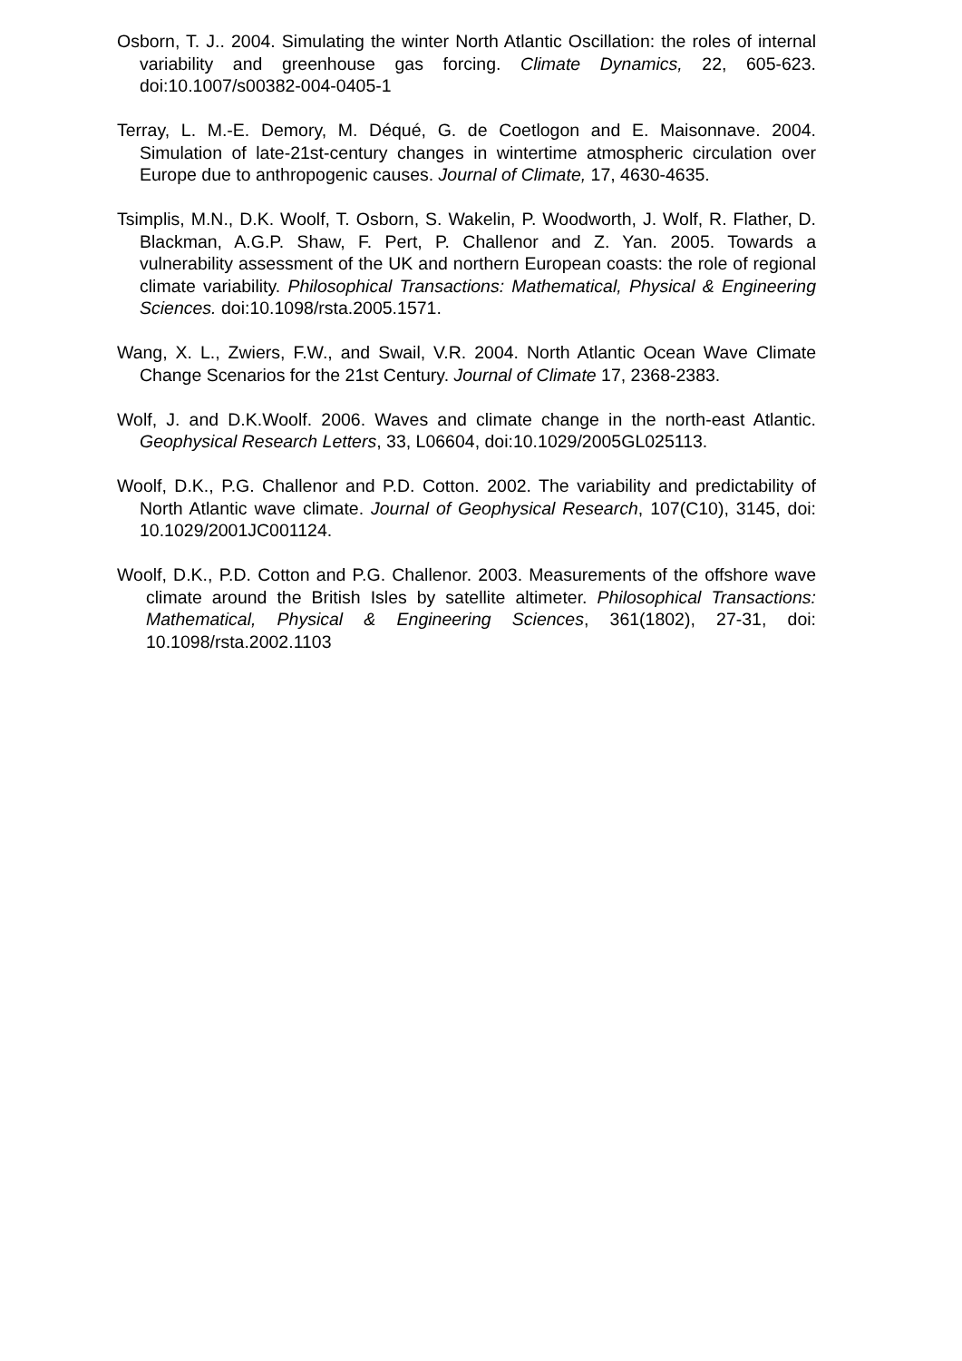Osborn, T. J.. 2004. Simulating the winter North Atlantic Oscillation: the roles of internal variability and greenhouse gas forcing. Climate Dynamics, 22, 605-623. doi:10.1007/s00382-004-0405-1
Terray, L. M.-E. Demory, M. Déqué, G. de Coetlogon and E. Maisonnave. 2004. Simulation of late-21st-century changes in wintertime atmospheric circulation over Europe due to anthropogenic causes. Journal of Climate, 17, 4630-4635.
Tsimplis, M.N., D.K. Woolf, T. Osborn, S. Wakelin, P. Woodworth, J. Wolf, R. Flather, D. Blackman, A.G.P. Shaw, F. Pert, P. Challenor and Z. Yan. 2005. Towards a vulnerability assessment of the UK and northern European coasts: the role of regional climate variability. Philosophical Transactions: Mathematical, Physical & Engineering Sciences. doi:10.1098/rsta.2005.1571.
Wang, X. L., Zwiers, F.W., and Swail, V.R. 2004. North Atlantic Ocean Wave Climate Change Scenarios for the 21st Century. Journal of Climate 17, 2368-2383.
Wolf, J. and D.K.Woolf. 2006. Waves and climate change in the north-east Atlantic. Geophysical Research Letters, 33, L06604, doi:10.1029/2005GL025113.
Woolf, D.K., P.G. Challenor and P.D. Cotton. 2002. The variability and predictability of North Atlantic wave climate. Journal of Geophysical Research, 107(C10), 3145, doi: 10.1029/2001JC001124.
Woolf, D.K., P.D. Cotton and P.G. Challenor. 2003. Measurements of the offshore wave climate around the British Isles by satellite altimeter. Philosophical Transactions: Mathematical, Physical & Engineering Sciences, 361(1802), 27-31, doi: 10.1098/rsta.2002.1103